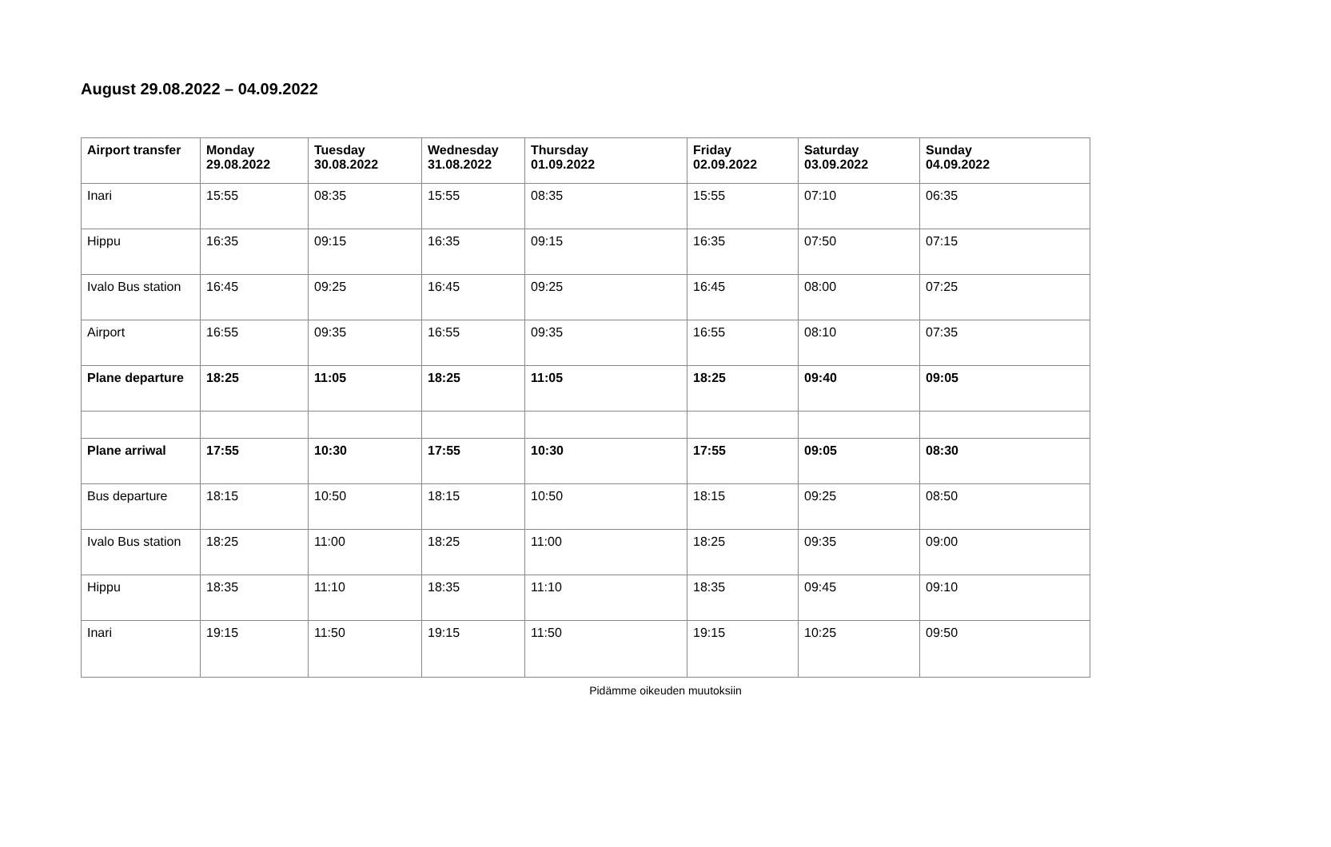August 29.08.2022 – 04.09.2022
| Airport transfer | Monday 29.08.2022 | Tuesday 30.08.2022 | Wednesday 31.08.2022 | Thursday 01.09.2022 | Friday 02.09.2022 | Saturday 03.09.2022 | Sunday 04.09.2022 |
| --- | --- | --- | --- | --- | --- | --- | --- |
| Inari | 15:55 | 08:35 | 15:55 | 08:35 | 15:55 | 07:10 | 06:35 |
| Hippu | 16:35 | 09:15 | 16:35 | 09:15 | 16:35 | 07:50 | 07:15 |
| Ivalo Bus station | 16:45 | 09:25 | 16:45 | 09:25 | 16:45 | 08:00 | 07:25 |
| Airport | 16:55 | 09:35 | 16:55 | 09:35 | 16:55 | 08:10 | 07:35 |
| Plane departure | 18:25 | 11:05 | 18:25 | 11:05 | 18:25 | 09:40 | 09:05 |
| Plane arriwal | 17:55 | 10:30 | 17:55 | 10:30 | 17:55 | 09:05 | 08:30 |
| Bus departure | 18:15 | 10:50 | 18:15 | 10:50 | 18:15 | 09:25 | 08:50 |
| Ivalo Bus station | 18:25 | 11:00 | 18:25 | 11:00 | 18:25 | 09:35 | 09:00 |
| Hippu | 18:35 | 11:10 | 18:35 | 11:10 | 18:35 | 09:45 | 09:10 |
| Inari | 19:15 | 11:50 | 19:15 | 11:50 | 19:15 | 10:25 | 09:50 |
Pidämme oikeuden muutoksiin